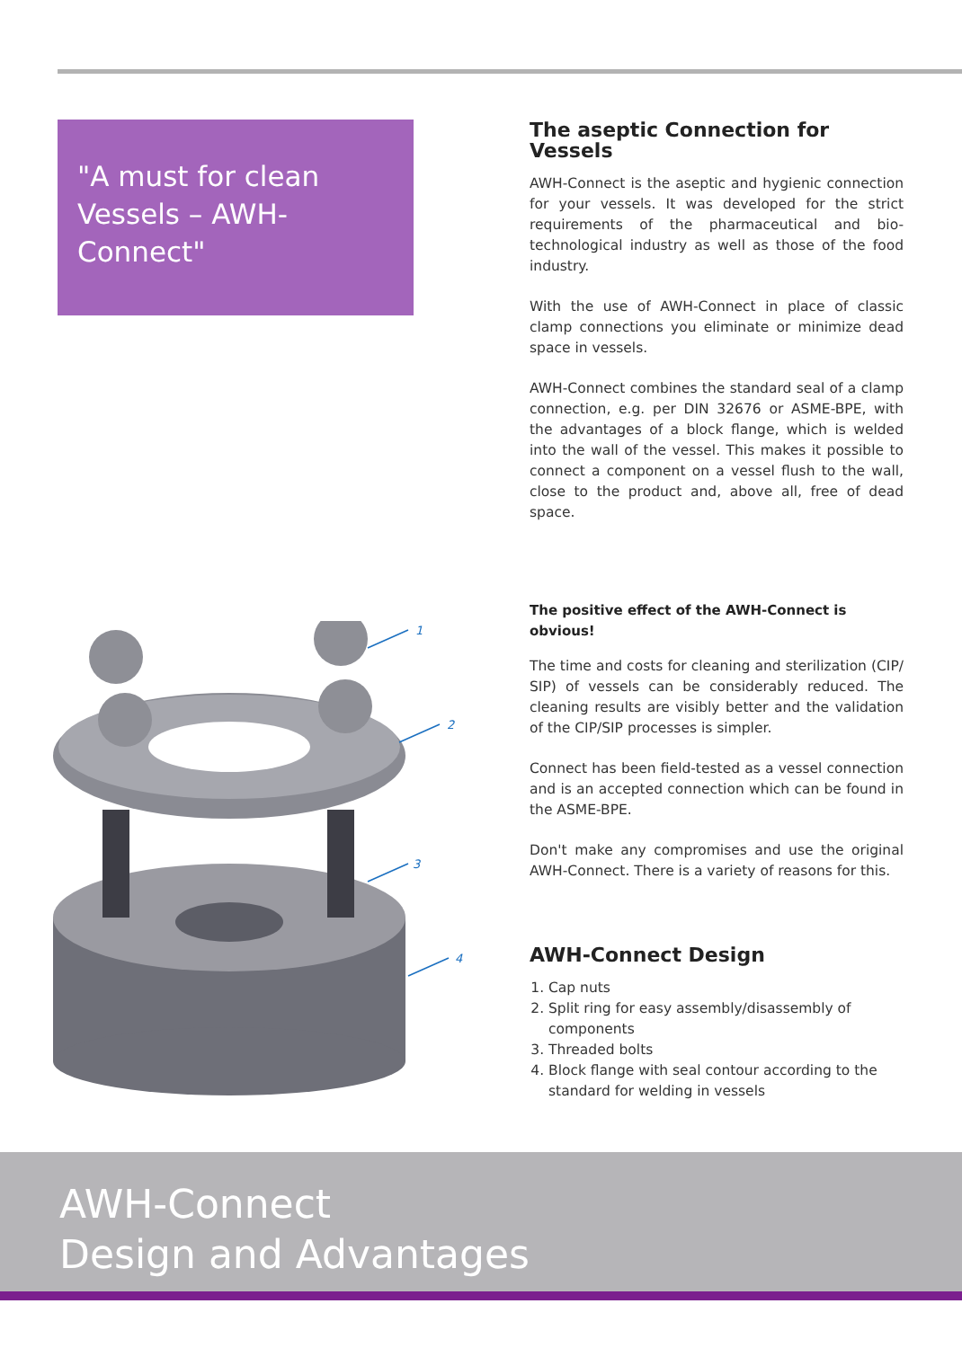"A must for clean
Vessels – AWH-Connect"
1
2
3
4
The aseptic Connection for Vessels
AWH-Connect is the aseptic and hygienic connection for your vessels. It was developed for the strict requirements of the pharmaceutical and bio-technological industry as well as those of the food industry.
With the use of AWH-Connect in place of classic clamp connections you eliminate or minimize dead space in vessels.
AWH-Connect combines the standard seal of a clamp connection, e.g. per DIN 32676 or ASME-BPE, with the advantages of a block flange, which is welded into the wall of the vessel. This makes it possible to connect a component on a vessel flush to the wall, close to the product and, above all, free of dead space.
The positive effect of the AWH-Connect is obvious!
The time and costs for cleaning and sterilization (CIP/ SIP) of vessels can be considerably reduced. The cleaning results are visibly better and the validation of the CIP/SIP processes is simpler.
Connect has been field-tested as a vessel connection and is an accepted connection which can be found in the ASME-BPE.
Don't make any compromises and use the original AWH-Connect. There is a variety of reasons for this.
AWH-Connect Design
1. Cap nuts
2. Split ring for easy assembly/disassembly of components
3. Threaded bolts
4. Block flange with seal contour according to the standard for welding in vessels
AWH-Connect
Design and Advantages